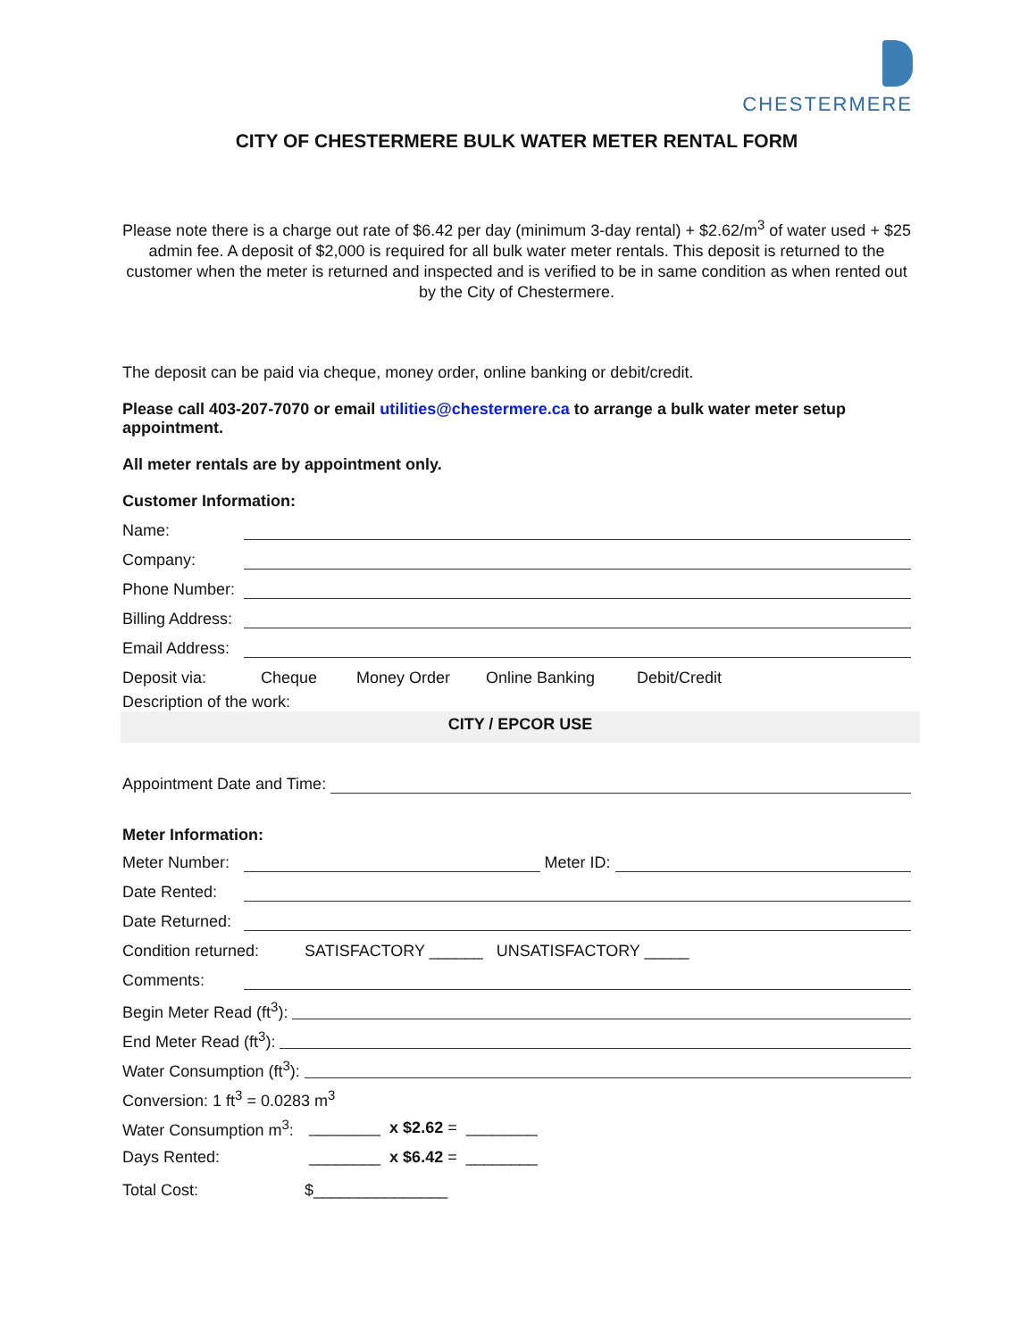CHESTERMERE
CITY OF CHESTERMERE BULK WATER METER RENTAL FORM
Please note there is a charge out rate of $6.42 per day (minimum 3-day rental) + $2.62/m<sup>3</sup> of water used + $25 admin fee. A deposit of $2,000 is required for all bulk water meter rentals. This deposit is returned to the customer when the meter is returned and inspected and is verified to be in same condition as when rented out by the City of Chestermere.
The deposit can be paid via cheque, money order, online banking or debit/credit.
Please call 403-207-7070 or email utilities@chestermere.ca to arrange a bulk water meter setup appointment.
All meter rentals are by appointment only.
Customer Information:
Name:
Company:
Phone Number:
Billing Address:
Email Address:
Deposit via: Cheque Money Order Online Banking Debit/Credit
Description of the work:
CITY / EPCOR USE
Appointment Date and Time:
Meter Information:
Meter Number: Meter ID:
Date Rented:
Date Returned:
Condition returned: SATISFACTORY ______ UNSATISFACTORY _____
Comments:
Begin Meter Read (ft<sup>3</sup>):
End Meter Read (ft<sup>3</sup>):
Water Consumption (ft<sup>3</sup>):
Conversion: 1 ft<sup>3</sup> = 0.0283 m<sup>3</sup>
Water Consumption m<sup>3</sup>: ________ x $2.62 = ________
Days Rented: ________ x $6.42 = ________
Total Cost: $_______________